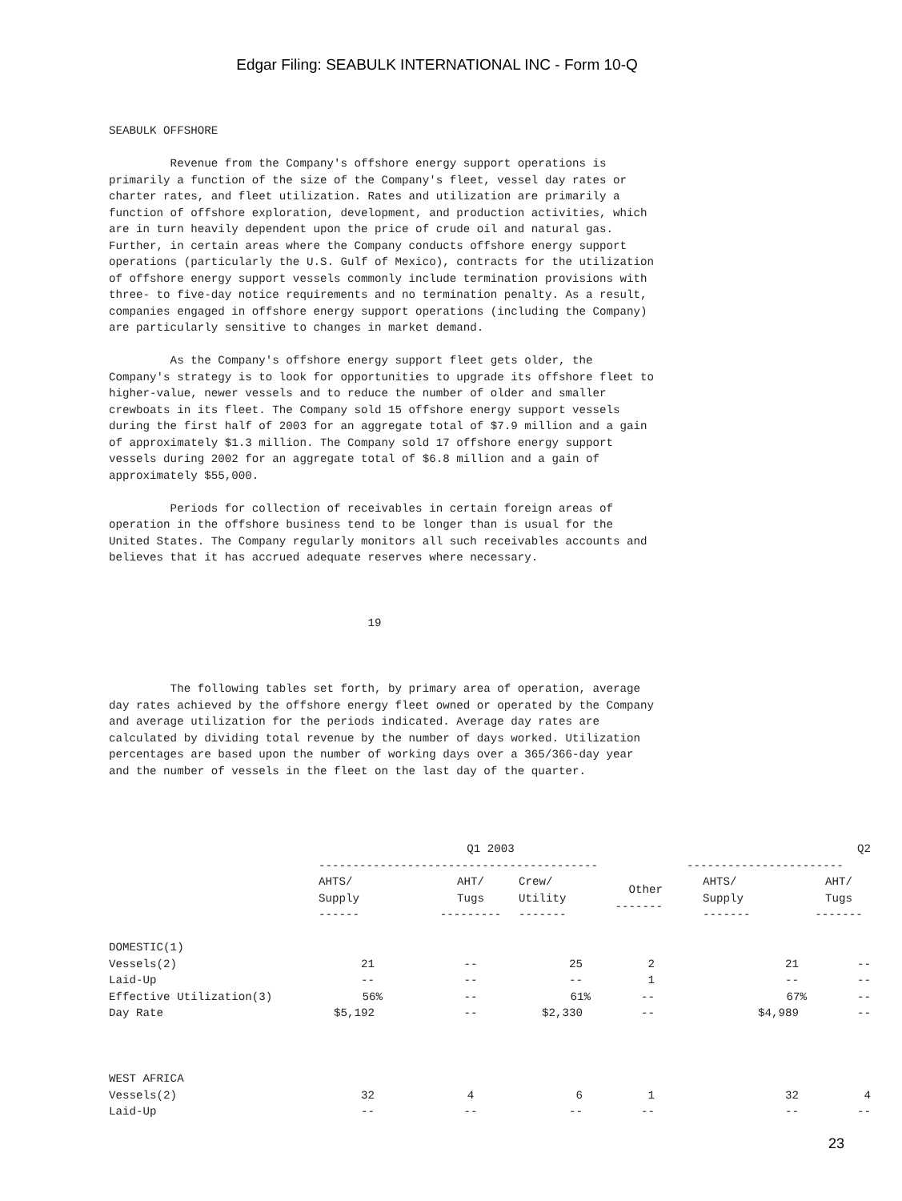Edgar Filing: SEABULK INTERNATIONAL INC - Form 10-Q
SEABULK OFFSHORE

         Revenue from the Company's offshore energy support operations is
primarily a function of the size of the Company's fleet, vessel day rates or
charter rates, and fleet utilization. Rates and utilization are primarily a
function of offshore exploration, development, and production activities, which
are in turn heavily dependent upon the price of crude oil and natural gas.
Further, in certain areas where the Company conducts offshore energy support
operations (particularly the U.S. Gulf of Mexico), contracts for the utilization
of offshore energy support vessels commonly include termination provisions with
three- to five-day notice requirements and no termination penalty. As a result,
companies engaged in offshore energy support operations (including the Company)
are particularly sensitive to changes in market demand.

         As the Company's offshore energy support fleet gets older, the
Company's strategy is to look for opportunities to upgrade its offshore fleet to
higher-value, newer vessels and to reduce the number of older and smaller
crewboats in its fleet. The Company sold 15 offshore energy support vessels
during the first half of 2003 for an aggregate total of $7.9 million and a gain
of approximately $1.3 million. The Company sold 17 offshore energy support
vessels during 2002 for an aggregate total of $6.8 million and a gain of
approximately $55,000.

         Periods for collection of receivables in certain foreign areas of
operation in the offshore business tend to be longer than is usual for the
United States. The Company regularly monitors all such receivables accounts and
believes that it has accrued adequate reserves where necessary.



                                      19



         The following tables set forth, by primary area of operation, average
day rates achieved by the offshore energy fleet owned or operated by the Company
and average utilization for the periods indicated. Average day rates are
calculated by dividing total revenue by the number of days worked. Utilization
percentages are based upon the number of working days over a 365/366-day year
and the number of vessels in the fleet on the last day of the quarter.
| | Q1 2003 | | | | Q2 | |
| --- | --- | --- | --- | --- | --- | --- |
| | ----------------------------------------- | | | | ----------------------- | |
| | AHTS/ Supply ------ | AHT/ Tugs --------- | Crew/ Utility ------- | Other ------- | AHTS/ Supply ------- | AHT/ Tugs ------- |
| DOMESTIC(1) | | | | | | |
| Vessels(2) | 21 | -- | 25 | 2 | 21 | -- |
| Laid-Up | -- | -- | -- | 1 | -- | -- |
| Effective Utilization(3) | 56% | -- | 61% | -- | 67% | -- |
| Day Rate | $5,192 | -- | $2,330 | -- | $4,989 | -- |
| WEST AFRICA | | | | | | |
| Vessels(2) | 32 | 4 | 6 | 1 | 32 | 4 |
| Laid-Up | -- | -- | -- | -- | -- | -- |
23